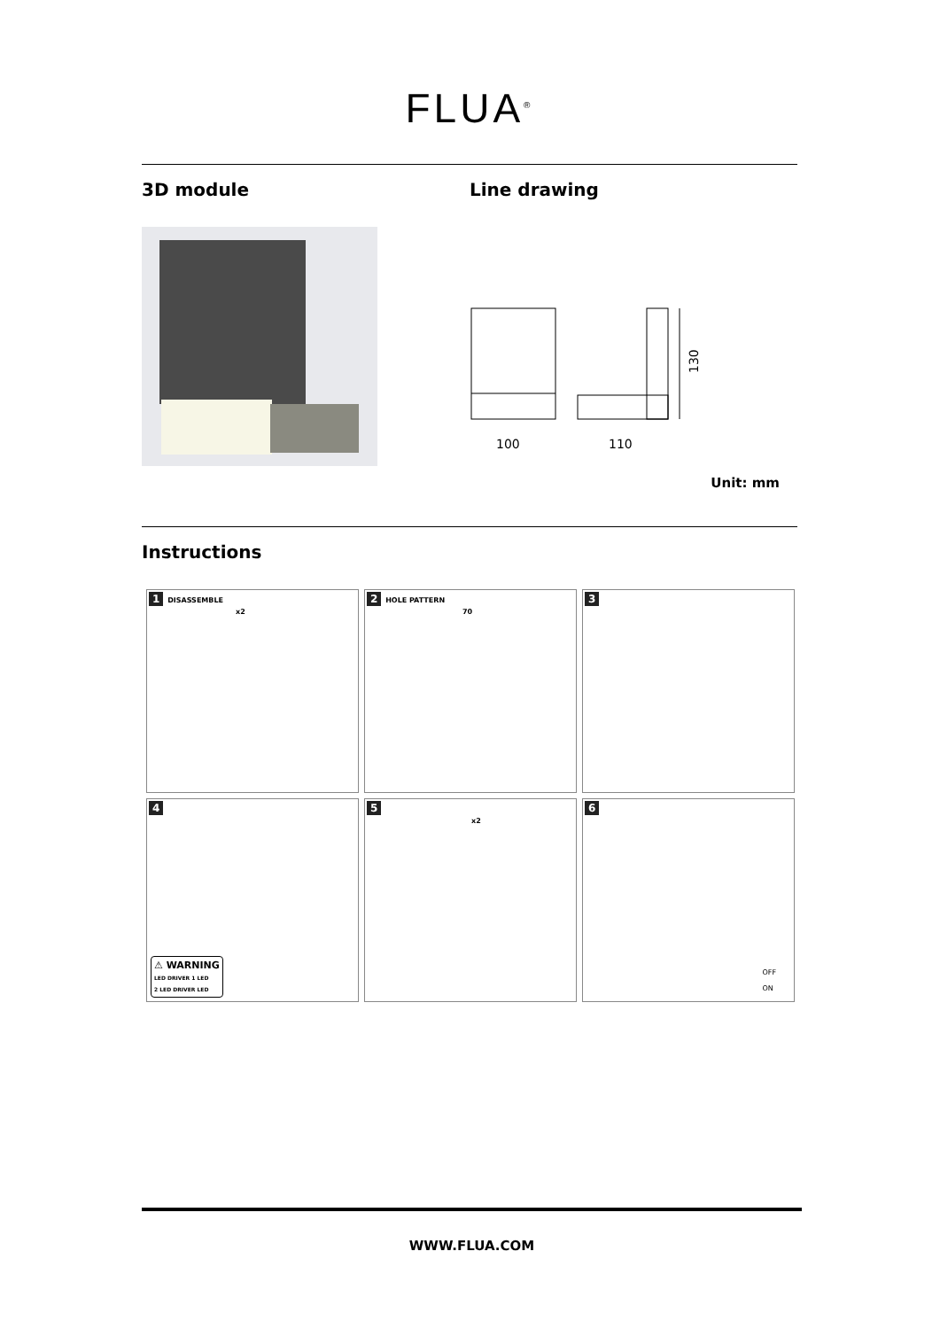FLUA<sup>®</sup>
3D module Line drawing
100
110
130
Unit: mm
Instructions
1 DISASSEMBLE
x2
2 HOLE PATTERN
70
3
4
⚠ WARNING
LED DRIVER 1 LED
2 LED DRIVER LED
5
x2
6
OFF
ON
WWW.FLUA.COM